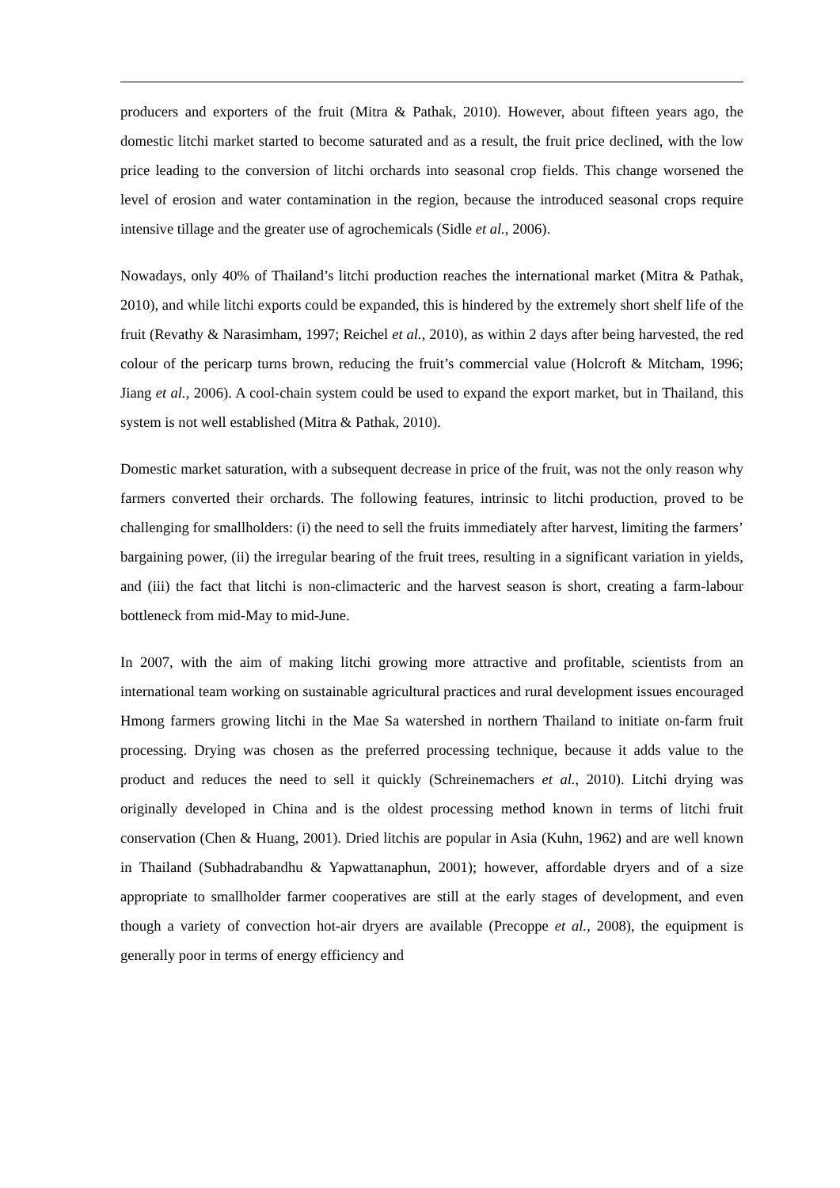producers and exporters of the fruit (Mitra & Pathak, 2010). However, about fifteen years ago, the domestic litchi market started to become saturated and as a result, the fruit price declined, with the low price leading to the conversion of litchi orchards into seasonal crop fields. This change worsened the level of erosion and water contamination in the region, because the introduced seasonal crops require intensive tillage and the greater use of agrochemicals (Sidle et al., 2006).
Nowadays, only 40% of Thailand’s litchi production reaches the international market (Mitra & Pathak, 2010), and while litchi exports could be expanded, this is hindered by the extremely short shelf life of the fruit (Revathy & Narasimham, 1997; Reichel et al., 2010), as within 2 days after being harvested, the red colour of the pericarp turns brown, reducing the fruit’s commercial value (Holcroft & Mitcham, 1996; Jiang et al., 2006). A cool-chain system could be used to expand the export market, but in Thailand, this system is not well established (Mitra & Pathak, 2010).
Domestic market saturation, with a subsequent decrease in price of the fruit, was not the only reason why farmers converted their orchards. The following features, intrinsic to litchi production, proved to be challenging for smallholders: (i) the need to sell the fruits immediately after harvest, limiting the farmers’ bargaining power, (ii) the irregular bearing of the fruit trees, resulting in a significant variation in yields, and (iii) the fact that litchi is non-climacteric and the harvest season is short, creating a farm-labour bottleneck from mid-May to mid-June.
In 2007, with the aim of making litchi growing more attractive and profitable, scientists from an international team working on sustainable agricultural practices and rural development issues encouraged Hmong farmers growing litchi in the Mae Sa watershed in northern Thailand to initiate on-farm fruit processing. Drying was chosen as the preferred processing technique, because it adds value to the product and reduces the need to sell it quickly (Schreinemachers et al., 2010). Litchi drying was originally developed in China and is the oldest processing method known in terms of litchi fruit conservation (Chen & Huang, 2001). Dried litchis are popular in Asia (Kuhn, 1962) and are well known in Thailand (Subhadrabandhu & Yapwattanaphun, 2001); however, affordable dryers and of a size appropriate to smallholder farmer cooperatives are still at the early stages of development, and even though a variety of convection hot-air dryers are available (Precoppe et al., 2008), the equipment is generally poor in terms of energy efficiency and